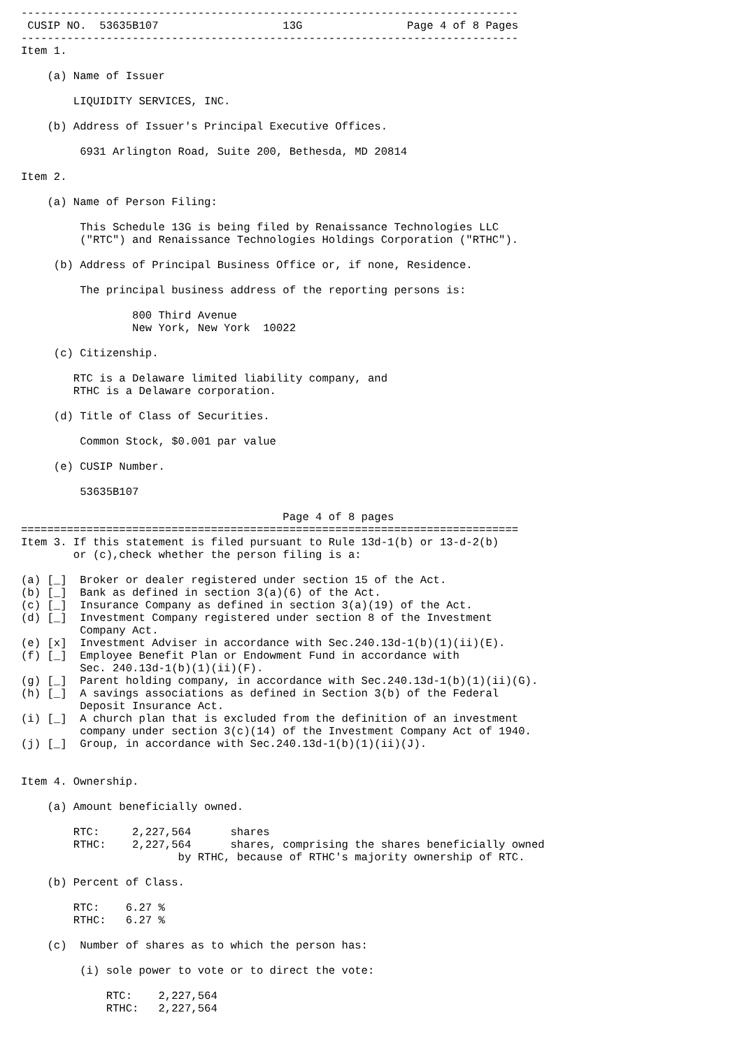----------------------------------------------------------------------------
 CUSIP NO.  53635B107                   13G                Page 4 of 8 Pages
----------------------------------------------------------------------------
Item 1.

    (a) Name of Issuer

        LIQUIDITY SERVICES, INC.

    (b) Address of Issuer's Principal Executive Offices.

         6931 Arlington Road, Suite 200, Bethesda, MD 20814

Item 2.

    (a) Name of Person Filing:

         This Schedule 13G is being filed by Renaissance Technologies LLC
         ("RTC") and Renaissance Technologies Holdings Corporation ("RTHC").

     (b) Address of Principal Business Office or, if none, Residence.

         The principal business address of the reporting persons is:

                 800 Third Avenue
                 New York, New York  10022

     (c) Citizenship.

        RTC is a Delaware limited liability company, and
        RTHC is a Delaware corporation.

     (d) Title of Class of Securities.

         Common Stock, $0.001 par value

     (e) CUSIP Number.

         53635B107

                                        Page 4 of 8 pages
============================================================================
Item 3. If this statement is filed pursuant to Rule 13d-1(b) or 13-d-2(b)
        or (c),check whether the person filing is a:

(a) [_]  Broker or dealer registered under section 15 of the Act.
(b) [_]  Bank as defined in section 3(a)(6) of the Act.
(c) [_]  Insurance Company as defined in section 3(a)(19) of the Act.
(d) [_]  Investment Company registered under section 8 of the Investment
         Company Act.
(e) [x]  Investment Adviser in accordance with Sec.240.13d-1(b)(1)(ii)(E).
(f) [_]  Employee Benefit Plan or Endowment Fund in accordance with
         Sec. 240.13d-1(b)(1)(ii)(F).
(g) [_]  Parent holding company, in accordance with Sec.240.13d-1(b)(1)(ii)(G).
(h) [_]  A savings associations as defined in Section 3(b) of the Federal
         Deposit Insurance Act.
(i) [_]  A church plan that is excluded from the definition of an investment
         company under section 3(c)(14) of the Investment Company Act of 1940.
(j) [_]  Group, in accordance with Sec.240.13d-1(b)(1)(ii)(J).


Item 4. Ownership.

    (a) Amount beneficially owned.

        RTC:     2,227,564      shares
        RTHC:    2,227,564      shares, comprising the shares beneficially owned
                        by RTHC, because of RTHC's majority ownership of RTC.

    (b) Percent of Class.

        RTC:    6.27 %
        RTHC:   6.27 %

    (c)  Number of shares as to which the person has:

         (i) sole power to vote or to direct the vote:

             RTC:    2,227,564
             RTHC:   2,227,564